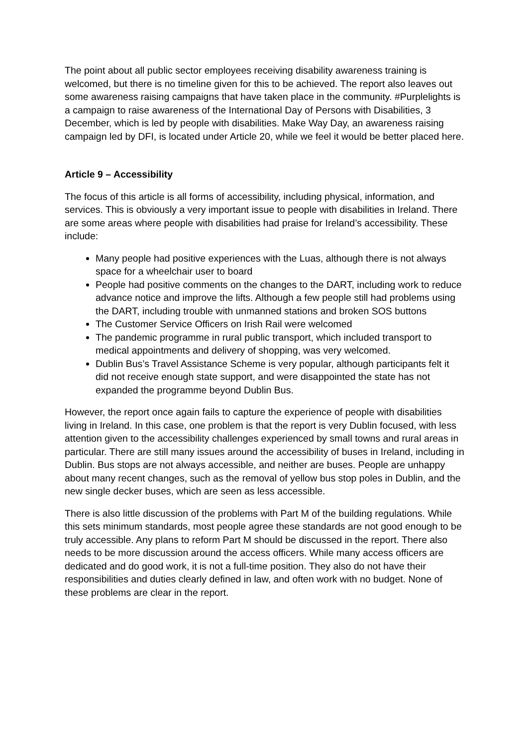The point about all public sector employees receiving disability awareness training is welcomed, but there is no timeline given for this to be achieved. The report also leaves out some awareness raising campaigns that have taken place in the community. #Purplelights is a campaign to raise awareness of the International Day of Persons with Disabilities, 3 December, which is led by people with disabilities. Make Way Day, an awareness raising campaign led by DFI, is located under Article 20, while we feel it would be better placed here.
Article 9 – Accessibility
The focus of this article is all forms of accessibility, including physical, information, and services. This is obviously a very important issue to people with disabilities in Ireland. There are some areas where people with disabilities had praise for Ireland’s accessibility. These include:
Many people had positive experiences with the Luas, although there is not always space for a wheelchair user to board
People had positive comments on the changes to the DART, including work to reduce advance notice and improve the lifts. Although a few people still had problems using the DART, including trouble with unmanned stations and broken SOS buttons
The Customer Service Officers on Irish Rail were welcomed
The pandemic programme in rural public transport, which included transport to medical appointments and delivery of shopping, was very welcomed.
Dublin Bus’s Travel Assistance Scheme is very popular, although participants felt it did not receive enough state support, and were disappointed the state has not expanded the programme beyond Dublin Bus.
However, the report once again fails to capture the experience of people with disabilities living in Ireland. In this case, one problem is that the report is very Dublin focused, with less attention given to the accessibility challenges experienced by small towns and rural areas in particular. There are still many issues around the accessibility of buses in Ireland, including in Dublin. Bus stops are not always accessible, and neither are buses. People are unhappy about many recent changes, such as the removal of yellow bus stop poles in Dublin, and the new single decker buses, which are seen as less accessible.
There is also little discussion of the problems with Part M of the building regulations. While this sets minimum standards, most people agree these standards are not good enough to be truly accessible. Any plans to reform Part M should be discussed in the report. There also needs to be more discussion around the access officers. While many access officers are dedicated and do good work, it is not a full-time position. They also do not have their responsibilities and duties clearly defined in law, and often work with no budget. None of these problems are clear in the report.